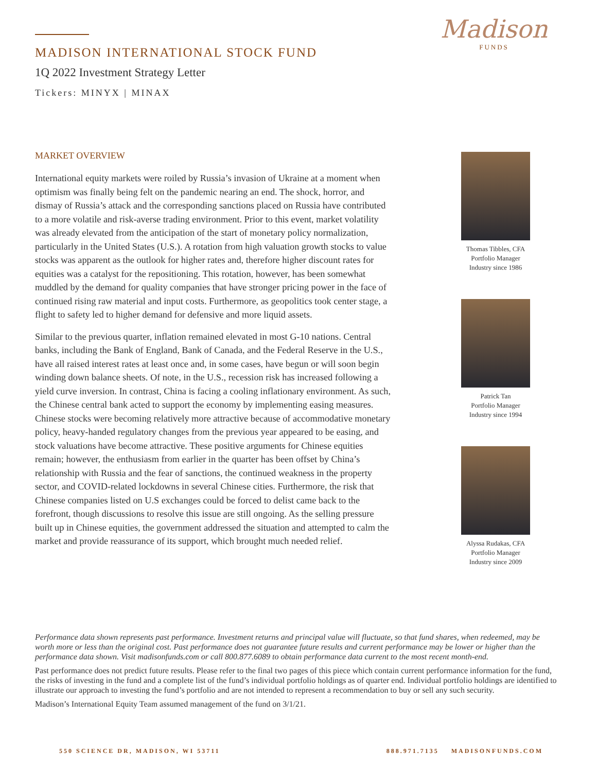Madison
FUNDS
MADISON INTERNATIONAL STOCK FUND
1Q 2022 Investment Strategy Letter
Tickers: MINYX | MINAX
MARKET OVERVIEW
International equity markets were roiled by Russia’s invasion of Ukraine at a moment when optimism was finally being felt on the pandemic nearing an end. The shock, horror, and dismay of Russia’s attack and the corresponding sanctions placed on Russia have contributed to a more volatile and risk-averse trading environment. Prior to this event, market volatility was already elevated from the anticipation of the start of monetary policy normalization, particularly in the United States (U.S.). A rotation from high valuation growth stocks to value stocks was apparent as the outlook for higher rates and, therefore higher discount rates for equities was a catalyst for the repositioning. This rotation, however, has been somewhat muddled by the demand for quality companies that have stronger pricing power in the face of continued rising raw material and input costs. Furthermore, as geopolitics took center stage, a flight to safety led to higher demand for defensive and more liquid assets.
Similar to the previous quarter, inflation remained elevated in most G-10 nations. Central banks, including the Bank of England, Bank of Canada, and the Federal Reserve in the U.S., have all raised interest rates at least once and, in some cases, have begun or will soon begin winding down balance sheets. Of note, in the U.S., recession risk has increased following a yield curve inversion. In contrast, China is facing a cooling inflationary environment. As such, the Chinese central bank acted to support the economy by implementing easing measures. Chinese stocks were becoming relatively more attractive because of accommodative monetary policy, heavy-handed regulatory changes from the previous year appeared to be easing, and stock valuations have become attractive. These positive arguments for Chinese equities remain; however, the enthusiasm from earlier in the quarter has been offset by China’s relationship with Russia and the fear of sanctions, the continued weakness in the property sector, and COVID-related lockdowns in several Chinese cities. Furthermore, the risk that Chinese companies listed on U.S exchanges could be forced to delist came back to the forefront, though discussions to resolve this issue are still ongoing. As the selling pressure built up in Chinese equities, the government addressed the situation and attempted to calm the market and provide reassurance of its support, which brought much needed relief.
Thomas Tibbles, CFA
Portfolio Manager
Industry since 1986
Patrick Tan
Portfolio Manager
Industry since 1994
Alyssa Rudakas, CFA
Portfolio Manager
Industry since 2009
Performance data shown represents past performance. Investment returns and principal value will fluctuate, so that fund shares, when redeemed, may be worth more or less than the original cost. Past performance does not guarantee future results and current performance may be lower or higher than the performance data shown. Visit madisonfunds.com or call 800.877.6089 to obtain performance data current to the most recent month-end.
Past performance does not predict future results. Please refer to the final two pages of this piece which contain current performance information for the fund, the risks of investing in the fund and a complete list of the fund’s individual portfolio holdings as of quarter end. Individual portfolio holdings are identified to illustrate our approach to investing the fund’s portfolio and are not intended to represent a recommendation to buy or sell any such security.
Madison’s International Equity Team assumed management of the fund on 3/1/21.
550 SCIENCE DR, MADISON, WI 53711 888.971.7135 MADISONFUNDS.COM